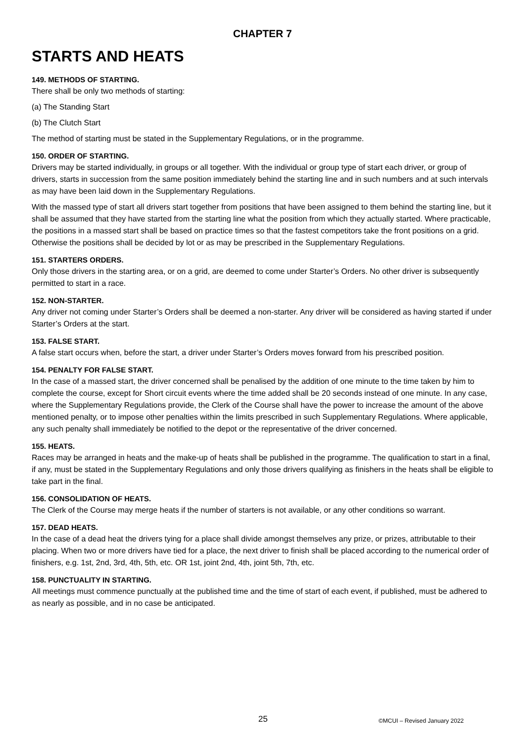CHAPTER 7
STARTS AND HEATS
149. METHODS OF STARTING.
There shall be only two methods of starting:
(a) The Standing Start
(b) The Clutch Start
The method of starting must be stated in the Supplementary Regulations, or in the programme.
150. ORDER OF STARTING.
Drivers may be started individually, in groups or all together. With the individual or group type of start each driver, or group of drivers, starts in succession from the same position immediately behind the starting line and in such numbers and at such intervals as may have been laid down in the Supplementary Regulations.
With the massed type of start all drivers start together from positions that have been assigned to them behind the starting line, but it shall be assumed that they have started from the starting line what the position from which they actually started. Where practicable, the positions in a massed start shall be based on practice times so that the fastest competitors take the front positions on a grid. Otherwise the positions shall be decided by lot or as may be prescribed in the Supplementary Regulations.
151. STARTERS ORDERS.
Only those drivers in the starting area, or on a grid, are deemed to come under Starter’s Orders. No other driver is subsequently permitted to start in a race.
152. NON-STARTER.
Any driver not coming under Starter’s Orders shall be deemed a non-starter. Any driver will be considered as having started if under Starter’s Orders at the start.
153. FALSE START.
A false start occurs when, before the start, a driver under Starter’s Orders moves forward from his prescribed position.
154. PENALTY FOR FALSE START.
In the case of a massed start, the driver concerned shall be penalised by the addition of one minute to the time taken by him to complete the course, except for Short circuit events where the time added shall be 20 seconds instead of one minute. In any case, where the Supplementary Regulations provide, the Clerk of the Course shall have the power to increase the amount of the above mentioned penalty, or to impose other penalties within the limits prescribed in such Supplementary Regulations. Where applicable, any such penalty shall immediately be notified to the depot or the representative of the driver concerned.
155. HEATS.
Races may be arranged in heats and the make-up of heats shall be published in the programme. The qualification to start in a final, if any, must be stated in the Supplementary Regulations and only those drivers qualifying as finishers in the heats shall be eligible to take part in the final.
156. CONSOLIDATION OF HEATS.
The Clerk of the Course may merge heats if the number of starters is not available, or any other conditions so warrant.
157. DEAD HEATS.
In the case of a dead heat the drivers tying for a place shall divide amongst themselves any prize, or prizes, attributable to their placing. When two or more drivers have tied for a place, the next driver to finish shall be placed according to the numerical order of finishers, e.g. 1st, 2nd, 3rd, 4th, 5th, etc. OR 1st, joint 2nd, 4th, joint 5th, 7th, etc.
158. PUNCTUALITY IN STARTING.
All meetings must commence punctually at the published time and the time of start of each event, if published, must be adhered to as nearly as possible, and in no case be anticipated.
25 ©MCUI – Revised January 2022